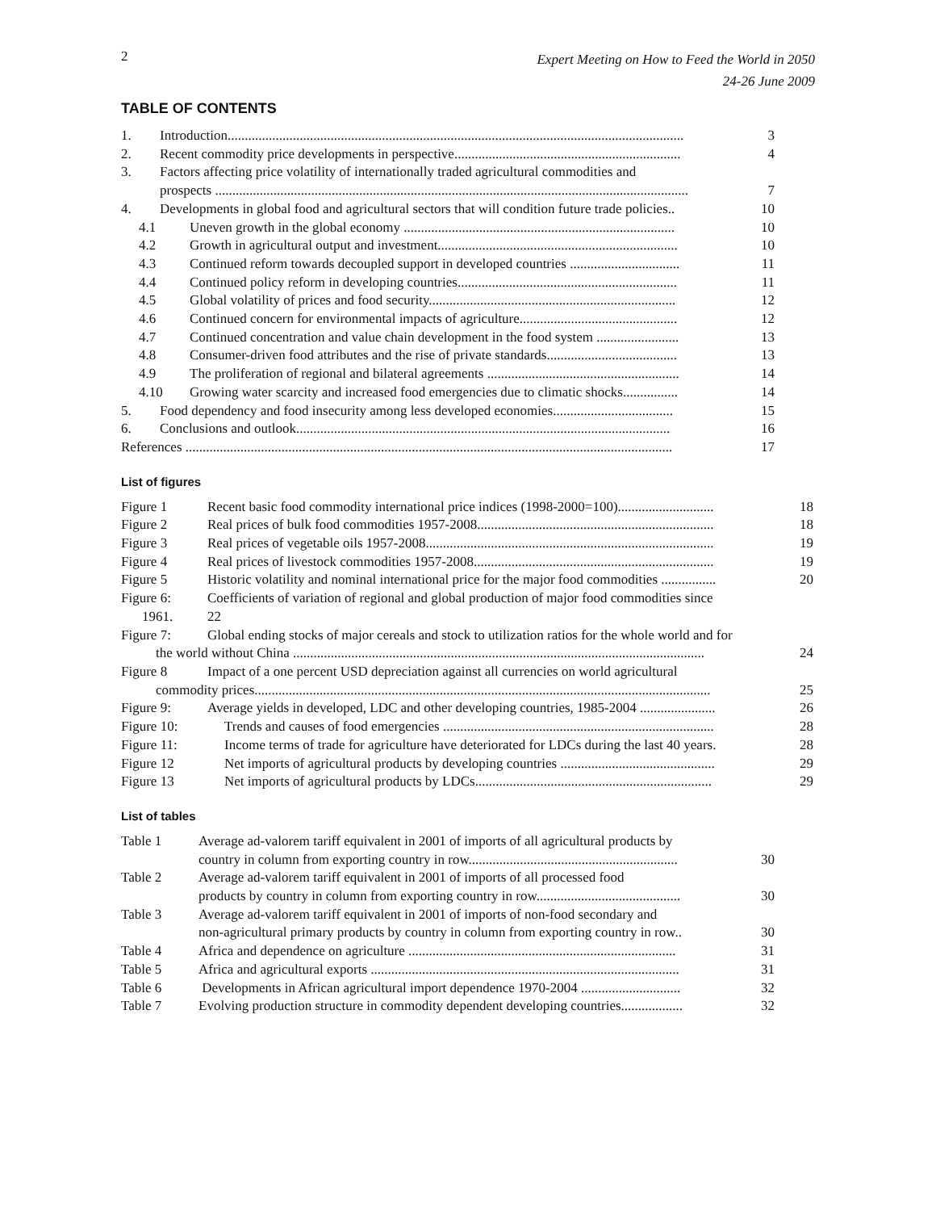2
Expert Meeting on How to Feed the World in 2050
24-26 June 2009
TABLE OF CONTENTS
1. Introduction..................................................................................................................................... 3
2. Recent commodity price developments in perspective.................................................................. 4
3. Factors affecting price volatility of internationally traded agricultural commodities and
prospects .......................................................................................................................................... 7
4. Developments in global food and agricultural sectors that will condition future trade policies.. 10
4.1 Uneven growth in the global economy ............................................................................... 10
4.2 Growth in agricultural output and investment...................................................................... 10
4.3 Continued reform towards decoupled support in developed countries ................................ 11
4.4 Continued policy reform in developing countries................................................................ 11
4.5 Global volatility of prices and food security........................................................................ 12
4.6 Continued concern for environmental impacts of agriculture.............................................. 12
4.7 Continued concentration and value chain development in the food system ........................ 13
4.8 Consumer-driven food attributes and the rise of private standards...................................... 13
4.9 The proliferation of regional and bilateral agreements ........................................................ 14
4.10 Growing water scarcity and increased food emergencies due to climatic shocks................ 14
5. Food dependency and food insecurity among less developed economies................................... 15
6. Conclusions and outlook............................................................................................................. 16
References .............................................................................................................................................. 17
List of figures
Figure 1 Recent basic food commodity international price indices (1998-2000=100)............................ 18
Figure 2 Real prices of bulk food commodities 1957-2008..................................................................... 18
Figure 3 Real prices of vegetable oils 1957-2008.................................................................................... 19
Figure 4 Real prices of livestock commodities 1957-2008...................................................................... 19
Figure 5 Historic volatility and nominal international price for the major food commodities ................ 20
Figure 6: Coefficients of variation of regional and global production of major food commodities since
1961. 22
Figure 7: Global ending stocks of major cereals and stock to utilization ratios for the whole world and for
the world without China ........................................................................................................................ 24
Figure 8 Impact of a one percent USD depreciation against all currencies on world agricultural
commodity prices..................................................................................................................................... 25
Figure 9: Average yields in developed, LDC and other developing countries, 1985-2004 ...................... 26
Figure 10: Trends and causes of food emergencies ............................................................................... 28
Figure 11: Income terms of trade for agriculture have deteriorated for LDCs during the last 40 years. 28
Figure 12 Net imports of agricultural products by developing countries ............................................. 29
Figure 13 Net imports of agricultural products by LDCs..................................................................... 29
List of tables
Table 1 Average ad-valorem tariff equivalent in 2001 of imports of all agricultural products by
country in column from exporting country in row............................................................. 30
Table 2 Average ad-valorem tariff equivalent in 2001 of imports of all processed food
products by country in column from exporting country in row.......................................... 30
Table 3 Average ad-valorem tariff equivalent in 2001 of imports of non-food secondary and
non-agricultural primary products by country in column from exporting country in row.. 30
Table 4 Africa and dependence on agriculture .............................................................................. 31
Table 5 Africa and agricultural exports .......................................................................................... 31
Table 6 Developments in African agricultural import dependence 1970-2004 ............................. 32
Table 7 Evolving production structure in commodity dependent developing countries.................. 32